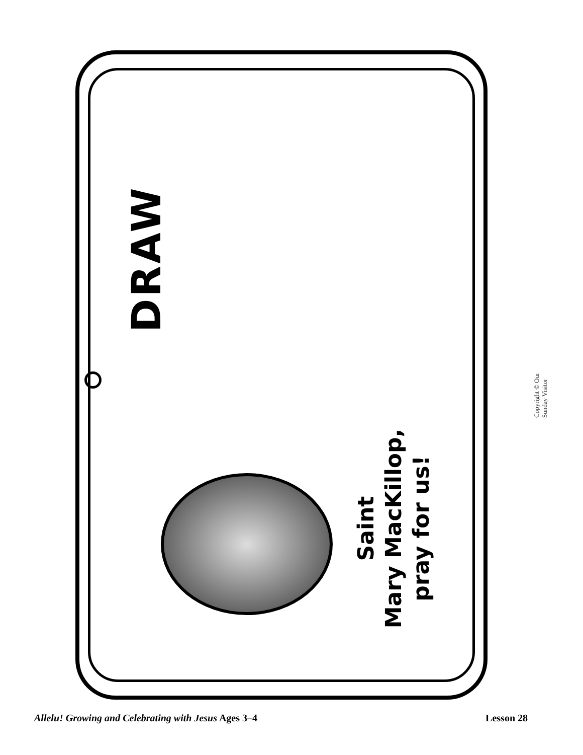DRAW
Saint
Mary MacKillop,
pray for us!
Copyright © Our Sunday Visitor
Allelu! Growing and Celebrating with Jesus Ages 3–4 Lesson 28